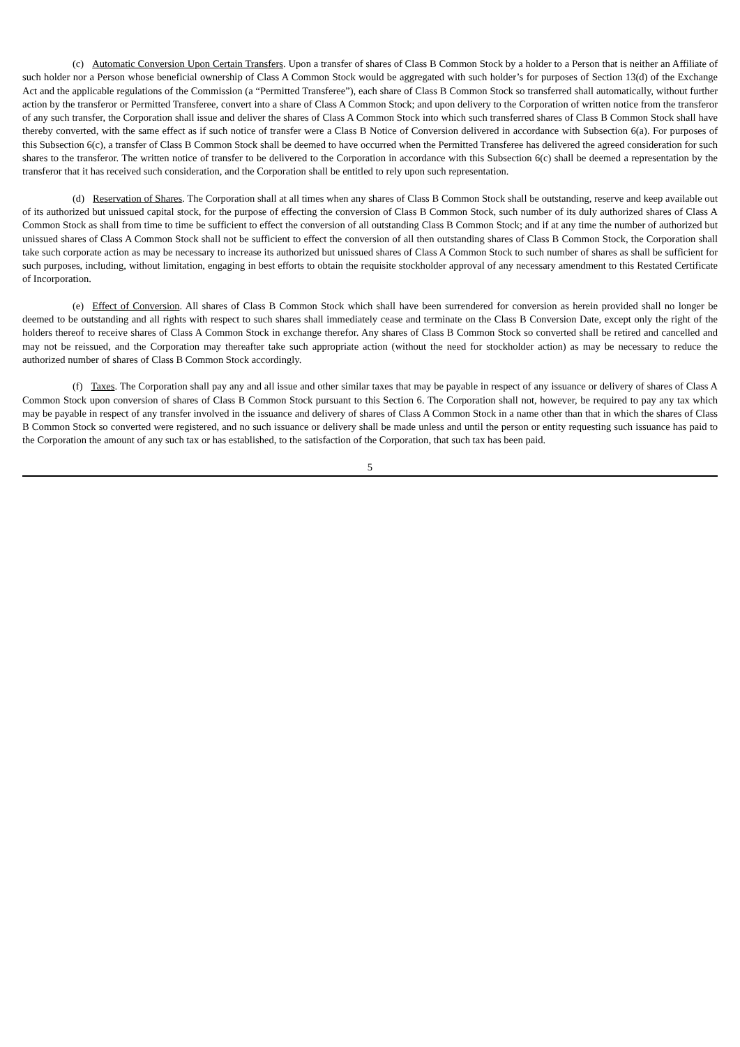(c) Automatic Conversion Upon Certain Transfers. Upon a transfer of shares of Class B Common Stock by a holder to a Person that is neither an Affiliate of such holder nor a Person whose beneficial ownership of Class A Common Stock would be aggregated with such holder’s for purposes of Section 13(d) of the Exchange Act and the applicable regulations of the Commission (a “Permitted Transferee”), each share of Class B Common Stock so transferred shall automatically, without further action by the transferor or Permitted Transferee, convert into a share of Class A Common Stock; and upon delivery to the Corporation of written notice from the transferor of any such transfer, the Corporation shall issue and deliver the shares of Class A Common Stock into which such transferred shares of Class B Common Stock shall have thereby converted, with the same effect as if such notice of transfer were a Class B Notice of Conversion delivered in accordance with Subsection 6(a). For purposes of this Subsection 6(c), a transfer of Class B Common Stock shall be deemed to have occurred when the Permitted Transferee has delivered the agreed consideration for such shares to the transferor. The written notice of transfer to be delivered to the Corporation in accordance with this Subsection 6(c) shall be deemed a representation by the transferor that it has received such consideration, and the Corporation shall be entitled to rely upon such representation.
(d) Reservation of Shares. The Corporation shall at all times when any shares of Class B Common Stock shall be outstanding, reserve and keep available out of its authorized but unissued capital stock, for the purpose of effecting the conversion of Class B Common Stock, such number of its duly authorized shares of Class A Common Stock as shall from time to time be sufficient to effect the conversion of all outstanding Class B Common Stock; and if at any time the number of authorized but unissued shares of Class A Common Stock shall not be sufficient to effect the conversion of all then outstanding shares of Class B Common Stock, the Corporation shall take such corporate action as may be necessary to increase its authorized but unissued shares of Class A Common Stock to such number of shares as shall be sufficient for such purposes, including, without limitation, engaging in best efforts to obtain the requisite stockholder approval of any necessary amendment to this Restated Certificate of Incorporation.
(e) Effect of Conversion. All shares of Class B Common Stock which shall have been surrendered for conversion as herein provided shall no longer be deemed to be outstanding and all rights with respect to such shares shall immediately cease and terminate on the Class B Conversion Date, except only the right of the holders thereof to receive shares of Class A Common Stock in exchange therefor. Any shares of Class B Common Stock so converted shall be retired and cancelled and may not be reissued, and the Corporation may thereafter take such appropriate action (without the need for stockholder action) as may be necessary to reduce the authorized number of shares of Class B Common Stock accordingly.
(f) Taxes. The Corporation shall pay any and all issue and other similar taxes that may be payable in respect of any issuance or delivery of shares of Class A Common Stock upon conversion of shares of Class B Common Stock pursuant to this Section 6. The Corporation shall not, however, be required to pay any tax which may be payable in respect of any transfer involved in the issuance and delivery of shares of Class A Common Stock in a name other than that in which the shares of Class B Common Stock so converted were registered, and no such issuance or delivery shall be made unless and until the person or entity requesting such issuance has paid to the Corporation the amount of any such tax or has established, to the satisfaction of the Corporation, that such tax has been paid.
5